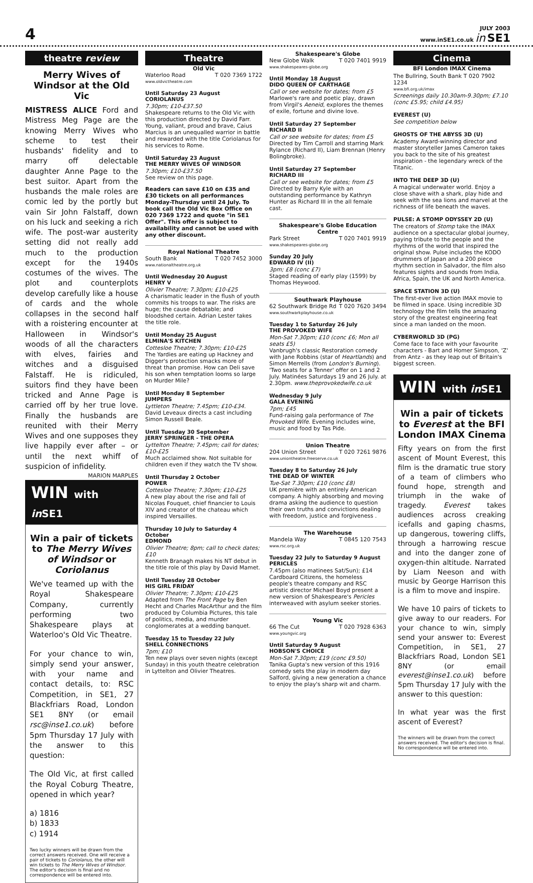4
JULY 2003
www.inSE1.co.uk in SE1
theatre review
Merry Wives of Windsor at the Old Vic
MISTRESS ALICE Ford and Mistress Meg Page are the knowing Merry Wives who scheme to test their husbands' fidelity and to marry off delectable daughter Anne Page to the best suitor. Apart from the husbands the male roles are comic led by the portly but vain Sir John Falstaff, down on his luck and seeking a rich wife. The post-war austerity setting did not really add much to the production except for the 1940s costumes of the wives. The plot and counterplots develop carefully like a house of cards and the whole collapses in the second half with a roistering encounter at Halloween in Windsor's woods of all the characters with elves, fairies and witches and a disguised Falstaff. He is ridiculed, suitors find they have been tricked and Anne Page is carried off by her true love. Finally the husbands are reunited with their Merry Wives and one supposes they live happily ever after – or until the next whiff of suspicion of infidelity.
MARION MARPLES
WIN with in SE1
Win a pair of tickets to The Merry Wives of Windsor or Coriolanus
We've teamed up with the Royal Shakespeare Company, currently performing two Shakespeare plays at Waterloo's Old Vic Theatre.
For your chance to win, simply send your answer, with your name and contact details, to: RSC Competition, in SE1, 27 Blackfriars Road, London SE1 8NY (or email rsc@inse1.co.uk) before 5pm Thursday 17 July with the answer to this question:
The Old Vic, at first called the Royal Coburg Theatre, opened in which year?
a) 1816
b) 1833
c) 1914
Two lucky winners will be drawn from the correct answers received. One will receive a pair of tickets to Coriolanus, the other will win tickets to The Merry Wives of Windsor. The editor's decision is final and no correspondence will be entered into.
Theatre
Old Vic
Waterloo Road T 020 7369 1722
www.oldvictheatre.com
Until Saturday 23 August
CORIOLANUS
7.30pm; £10-£37.50
Shakespeare returns to the Old Vic with this production directed by David Farr. Young, valiant, proud and brave, Caius Marcius is an unequalled warrior in battle and rewarded with the title Coriolanus for his services to Rome.
Until Saturday 23 August
THE MERRY WIVES OF WINDSOR
7.30pm; £10-£37.50
See review on this page.
Readers can save £10 on £35 and £30 tickets on all performances Monday-Thursday until 24 July. To book call the Old Vic Box Office on 020 7369 1722 and quote "in SE1 Offer". This offer is subject to availability and cannot be used with any other discount.
Royal National Theatre
South Bank T 020 7452 3000
www.nationaltheatre.org.uk
Until Wednesday 20 August
HENRY V
Olivier Theatre; 7.30pm; £10-£25
A charismatic leader in the flush of youth commits his troops to war. The risks are huge; the cause debatable; and bloodshed certain. Adrian Lester takes the title role.
Until Monday 25 August
ELMINA'S KITCHEN
Cottesloe Theatre; 7.30pm; £10-£25
The Yardies are eating up Hackney and Digger's protection smacks more of threat than promise. How can Deli save his son when temptation looms so large on Murder Mile?
Until Monday 8 September
JUMPERS
Lyttleton Theatre; 7.45pm; £10-£34.
David Leveaux directs a cast including Simon Russell Beale.
Until Tuesday 30 September
JERRY SPRINGER - THE OPERA
Lyttelton Theatre; 7.45pm; call for dates; £10-£25
Much acclaimed show. Not suitable for children even if they watch the TV show.
Until Thursday 2 October
POWER
Cottesloe Theatre; 7.30pm; £10-£25
A new play about the rise and fall of Nicolas Fouquet, chief financier to Louis XIV and creator of the chateau which inspired Versailles.
Thursday 10 July to Saturday 4 October
EDMOND
Olivier Theatre; 8pm; call to check dates; £10
Kenneth Branagh makes his NT debut in the title role of this play by David Mamet.
Until Tuesday 28 October
HIS GIRL FRIDAY
Olivier Theatre; 7.30pm; £10-£25
Adapted from The Front Page by Ben Hecht and Charles MacArthur and the film produced by Columbia Pictures, this tale of politics, media, and murder conglomerates at a wedding banquet.
Tuesday 15 to Tuesday 22 July
SHELL CONNECTIONS
7pm; £10
Ten new plays over seven nights (except Sunday) in this youth theatre celebration in Lyttelton and Olivier Theatres.
Shakespeare's Globe
New Globe Walk T 020 7401 9919
www.shakespeares-globe.org
Until Monday 18 August
DIDO QUEEN OF CARTHAGE
Call or see website for dates; from £5
Marlowe's rare and poetic play, drawn from Virgil's Aeneid, explores the themes of exile, fortune and divine love.
Until Saturday 27 September
RICHARD II
Call or see website for dates; from £5
Directed by Tim Carroll and starring Mark Rylance (Richard II), Liam Brennan (Henry Bolingbroke).
Until Saturday 27 September
RICHARD III
Call or see website for dates; from £5
Directed by Barry Kyle with an outstanding performance by Kathryn Hunter as Richard III in the all female cast.
Shakespeare's Globe Education Centre
Park Street T 020 7401 9919
www.shakespeares-globe.org
Sunday 20 July
EDWARD IV (II)
3pm; £8 (conc £7)
Staged reading of early play (1599) by Thomas Heywood.
Southwark Playhouse
62 Southwark Bridge Rd T 020 7620 3494
www.southwarkplayhouse.co.uk
Tuesday 1 to Saturday 26 July
THE PROVOKED WIFE
Mon-Sat 7.30pm; £10 (conc £6; Mon all seats £5)
Vanbrugh's classic Restoration comedy with Jane Robbins (star of Heartlands) and Simon Merrells (from London's Burning). 'Two seats for a Tenner' offer on 1 and 2 July. Matinées Saturdays 19 and 26 July. at 2.30pm. www.theprovokedwife.co.uk
Wednesday 9 July
GALA EVENING
7pm; £45
Fund-raising gala performance of The Provoked Wife. Evening includes wine, music and food by Tas Pide.
Union Theatre
204 Union Street T 020 7261 9876
www.uniontheatre.freeserve.co.uk
Tuesday 8 to Saturday 26 July
THE DEAD OF WINTER
Tue-Sat 7.30pm; £10 (conc £8)
UK première with an entirely American company. A highly absorbing and moving drama asking the audience to question their own truths and convictions dealing with freedom, justice and forgiveness .
The Warehouse
Mandela Way T 0845 120 7543
www.rsc.org.uk
Tuesday 22 July to Saturday 9 August
PERICLES
7.45pm (also matinees Sat/Sun); £14
Cardboard Citizens, the homeless people's theatre company and RSC artistic director Michael Boyd present a new version of Shakespeare's Pericles interweaved with asylum seeker stories.
Young Vic
66 The Cut T 020 7928 6363
www.youngvic.org
Until Saturday 9 August
HOBSON'S CHOICE
Mon-Sat 7.30pm; £19 (conc £9.50)
Tanika Gupta's new version of this 1916 comedy sets the play in modern day Salford, giving a new generation a chance to enjoy the play's sharp wit and charm.
Cinema
BFI London IMAX Cinema
The Bullring, South Bank T 020 7902 1234
www.bfi.org.uk/imax
Screenings daily 10.30am-9.30pm; £7.10 (conc £5.95; child £4.95)
EVEREST (U)
See competition below
GHOSTS OF THE ABYSS 3D (U)
Academy Award-winning director and master storyteller James Cameron takes you back to the site of his greatest inspiration - the legendary wreck of the Titanic.
INTO THE DEEP 3D (U)
A magical underwater world. Enjoy a close shave with a shark, play hide and seek with the sea lions and marvel at the richness of life beneath the waves.
PULSE: A STOMP ODYSSEY 2D (U)
The creators of Stomp take the IMAX audience on a spectacular global journey, paying tribute to the people and the rhythms of the world that inspired the original show. Pulse includes the KODO drummers of Japan and a 200 piece rhythm section in Salvador, the film also features sights and sounds from India, Africa, Spain, the UK and North America.
SPACE STATION 3D (U)
The first-ever live action IMAX movie to be filmed in space. Using incredible 3D technology the film tells the amazing story of the greatest engineering feat since a man landed on the moon.
CYBERWORLD 3D (PG)
Come face to face with your favourite characters - Bart and Homer Simpson, 'Z' from Antz - as they leap out of Britain's biggest screen.
WIN with in SE1
Win a pair of tickets to Everest at the BFI London IMAX Cinema
Fifty years on from the first ascent of Mount Everest, this film is the dramatic true story of a team of climbers who found hope, strength and triumph in the wake of tragedy. Everest takes audiences across creaking icefalls and gaping chasms, up dangerous, towering cliffs, through a harrowing rescue and into the danger zone of oxygen-thin altitude. Narrated by Liam Neeson and with music by George Harrison this is a film to move and inspire.
We have 10 pairs of tickets to give away to our readers. For your chance to win, simply send your answer to: Everest Competition, in SE1, 27 Blackfriars Road, London SE1 8NY (or email everest@inse1.co.uk) before 5pm Thursday 17 July with the answer to this question:
In what year was the first ascent of Everest?
The winners will be drawn from the correct answers received. The editor's decision is final. No correspondence will be entered into.